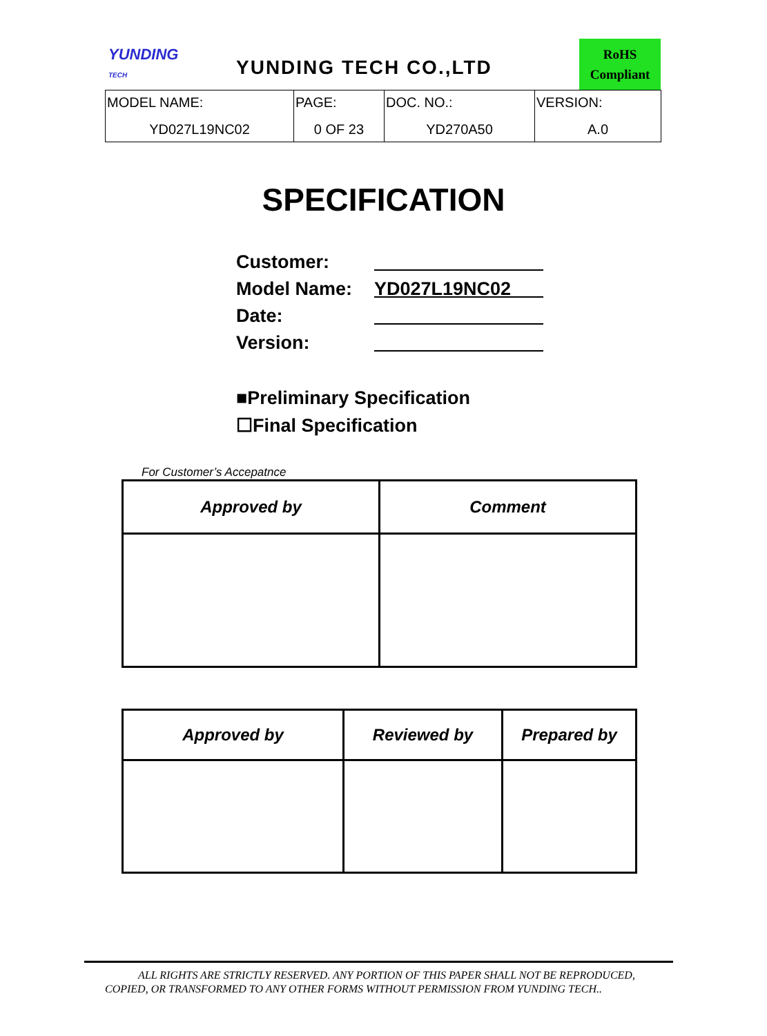YUNDING
TECH
YUNDING TECH CO.,LTD
RoHS
Compliant
| MODEL NAME: YD027L19NC02 | PAGE: 0 OF 23 | DOC. NO.: YD270A50 | VERSION: A.0 |
SPECIFICATION
Customer:
Model Name: YD027L19NC02
Date:
Version:
■Preliminary Specification
☐Final Specification
For Customer’s Accepatnce
| Approved by | Comment |
| --- | --- |
| Approved by | Reviewed by | Prepared by |
| --- | --- | --- |
ALL RIGHTS ARE STRICTLY RESERVED. ANY PORTION OF THIS PAPER SHALL NOT BE REPRODUCED,
COPIED, OR TRANSFORMED TO ANY OTHER FORMS WITHOUT PERMISSION FROM YUNDING TECH..